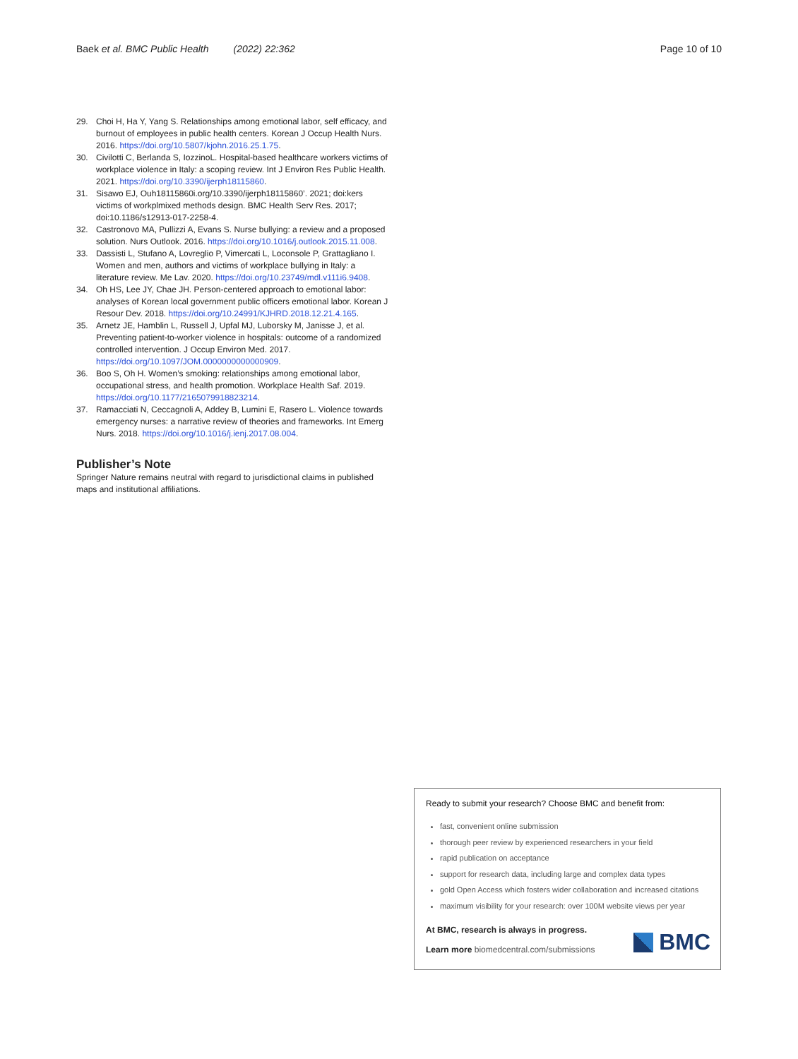Baek et al. BMC Public Health (2022) 22:362 Page 10 of 10
29. Choi H, Ha Y, Yang S. Relationships among emotional labor, self efficacy, and burnout of employees in public health centers. Korean J Occup Health Nurs. 2016. https://doi.org/10.5807/kjohn.2016.25.1.75.
30. Civilotti C, Berlanda S, IozzinoL. Hospital-based healthcare workers victims of workplace violence in Italy: a scoping review. Int J Environ Res Public Health. 2021. https://doi.org/10.3390/ijerph18115860.
31. Sisawo EJ, Ouh18115860i.org/10.3390/ijerph18115860’. 2021; doi:kers victims of workplmixed methods design. BMC Health Serv Res. 2017; doi:10.1186/s12913-017-2258-4.
32. Castronovo MA, Pullizzi A, Evans S. Nurse bullying: a review and a proposed solution. Nurs Outlook. 2016. https://doi.org/10.1016/j.outlook.2015.11.008.
33. Dassisti L, Stufano A, Lovreglio P, Vimercati L, Loconsole P, Grattagliano I. Women and men, authors and victims of workplace bullying in Italy: a literature review. Me Lav. 2020. https://doi.org/10.23749/mdl.v111i6.9408.
34. Oh HS, Lee JY, Chae JH. Person-centered approach to emotional labor: analyses of Korean local government public officers emotional labor. Korean J Resour Dev. 2018. https://doi.org/10.24991/KJHRD.2018.12.21.4.165.
35. Arnetz JE, Hamblin L, Russell J, Upfal MJ, Luborsky M, Janisse J, et al. Preventing patient-to-worker violence in hospitals: outcome of a randomized controlled intervention. J Occup Environ Med. 2017. https://doi.org/10.1097/JOM.0000000000000909.
36. Boo S, Oh H. Women’s smoking: relationships among emotional labor, occupational stress, and health promotion. Workplace Health Saf. 2019. https://doi.org/10.1177/2165079918823214.
37. Ramacciati N, Ceccagnoli A, Addey B, Lumini E, Rasero L. Violence towards emergency nurses: a narrative review of theories and frameworks. Int Emerg Nurs. 2018. https://doi.org/10.1016/j.ienj.2017.08.004.
Publisher’s Note
Springer Nature remains neutral with regard to jurisdictional claims in published maps and institutional affiliations.
Ready to submit your research? Choose BMC and benefit from:
fast, convenient online submission
thorough peer review by experienced researchers in your field
rapid publication on acceptance
support for research data, including large and complex data types
gold Open Access which fosters wider collaboration and increased citations
maximum visibility for your research: over 100M website views per year
At BMC, research is always in progress.
Learn more biomedcentral.com/submissions
BMC